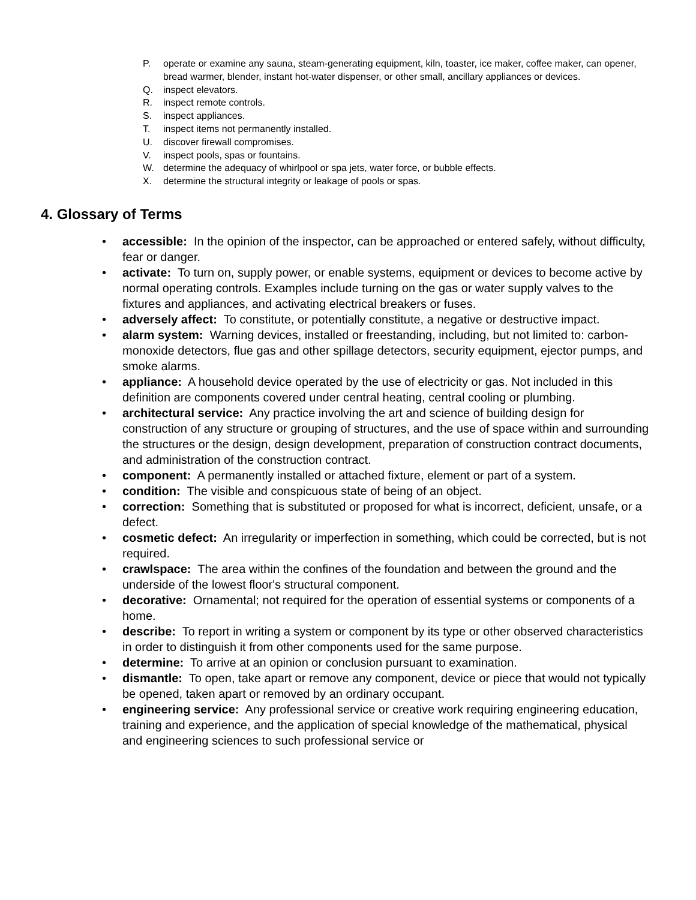P. operate or examine any sauna, steam-generating equipment, kiln, toaster, ice maker, coffee maker, can opener, bread warmer, blender, instant hot-water dispenser, or other small, ancillary appliances or devices.
Q. inspect elevators.
R. inspect remote controls.
S. inspect appliances.
T. inspect items not permanently installed.
U. discover firewall compromises.
V. inspect pools, spas or fountains.
W. determine the adequacy of whirlpool or spa jets, water force, or bubble effects.
X. determine the structural integrity or leakage of pools or spas.
4. Glossary of Terms
• accessible: In the opinion of the inspector, can be approached or entered safely, without difficulty, fear or danger.
• activate: To turn on, supply power, or enable systems, equipment or devices to become active by normal operating controls. Examples include turning on the gas or water supply valves to the fixtures and appliances, and activating electrical breakers or fuses.
• adversely affect: To constitute, or potentially constitute, a negative or destructive impact.
• alarm system: Warning devices, installed or freestanding, including, but not limited to: carbon-monoxide detectors, flue gas and other spillage detectors, security equipment, ejector pumps, and smoke alarms.
• appliance: A household device operated by the use of electricity or gas. Not included in this definition are components covered under central heating, central cooling or plumbing.
• architectural service: Any practice involving the art and science of building design for construction of any structure or grouping of structures, and the use of space within and surrounding the structures or the design, design development, preparation of construction contract documents, and administration of the construction contract.
• component: A permanently installed or attached fixture, element or part of a system.
• condition: The visible and conspicuous state of being of an object.
• correction: Something that is substituted or proposed for what is incorrect, deficient, unsafe, or a defect.
• cosmetic defect: An irregularity or imperfection in something, which could be corrected, but is not required.
• crawlspace: The area within the confines of the foundation and between the ground and the underside of the lowest floor's structural component.
• decorative: Ornamental; not required for the operation of essential systems or components of a home.
• describe: To report in writing a system or component by its type or other observed characteristics in order to distinguish it from other components used for the same purpose.
• determine: To arrive at an opinion or conclusion pursuant to examination.
• dismantle: To open, take apart or remove any component, device or piece that would not typically be opened, taken apart or removed by an ordinary occupant.
• engineering service: Any professional service or creative work requiring engineering education, training and experience, and the application of special knowledge of the mathematical, physical and engineering sciences to such professional service or